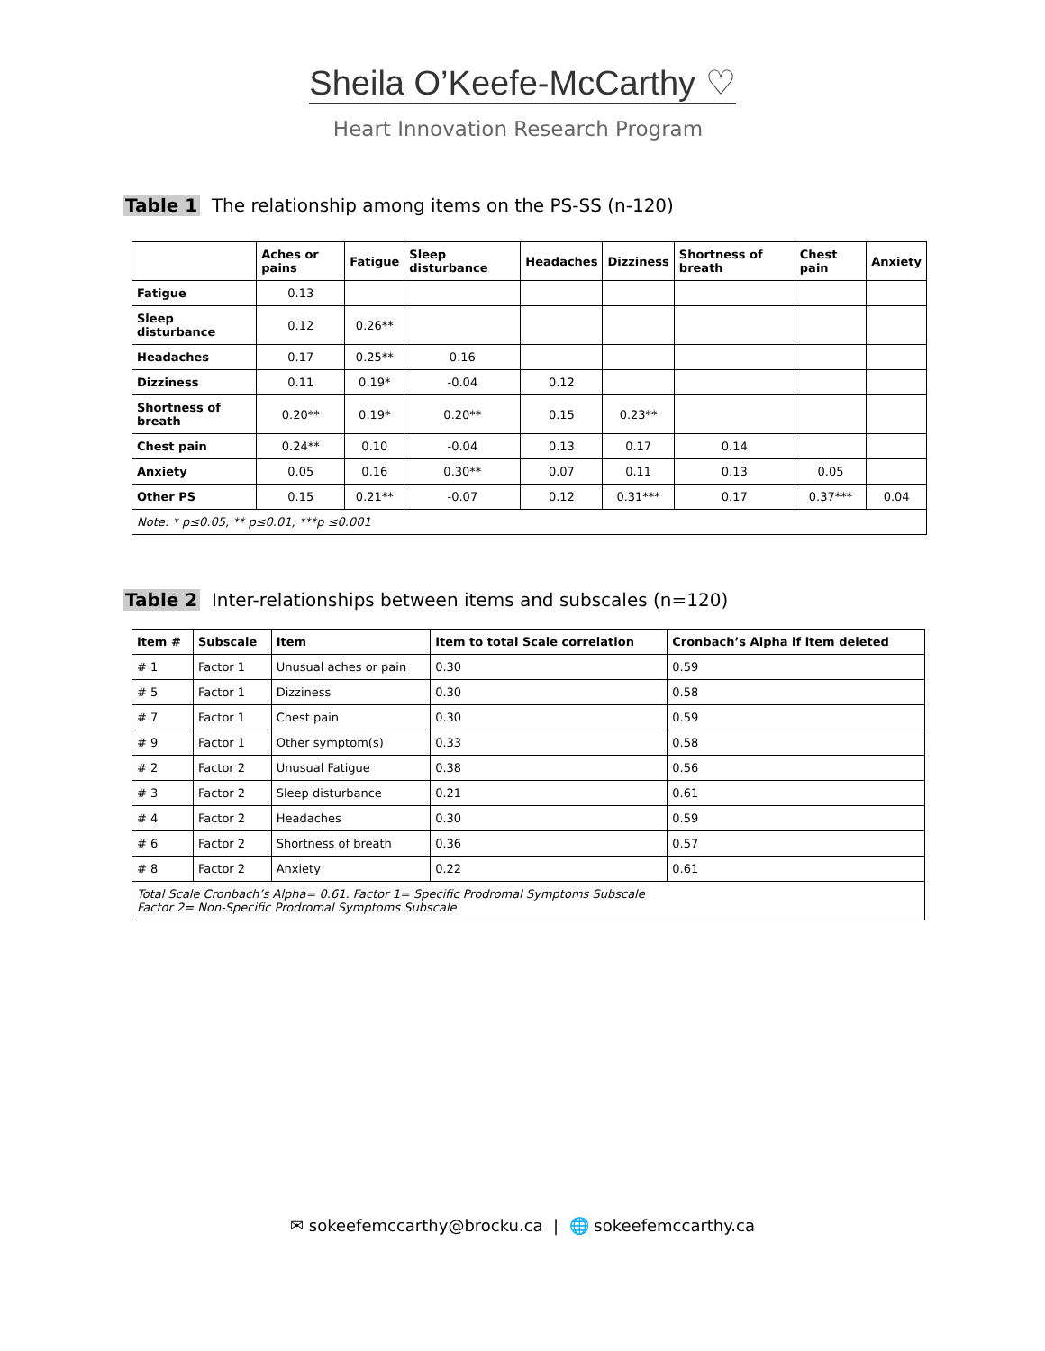Sheila O’Keefe-McCarthy ♡
Heart Innovation Research Program
Table 1 The relationship among items on the PS-SS (n-120)
| | Aches or pains | Fatigue | Sleep disturbance | Headaches | Dizziness | Shortness of breath | Chest pain | Anxiety |
| --- | --- | --- | --- | --- | --- | --- | --- | --- |
| Fatigue | 0.13 | | | | | | | |
| Sleep disturbance | 0.12 | 0.26** | | | | | | |
| Headaches | 0.17 | 0.25** | 0.16 | | | | | |
| Dizziness | 0.11 | 0.19* | -0.04 | 0.12 | | | | |
| Shortness of breath | 0.20** | 0.19* | 0.20** | 0.15 | 0.23** | | | |
| Chest pain | 0.24** | 0.10 | -0.04 | 0.13 | 0.17 | 0.14 | | |
| Anxiety | 0.05 | 0.16 | 0.30** | 0.07 | 0.11 | 0.13 | 0.05 | |
| Other PS | 0.15 | 0.21** | -0.07 | 0.12 | 0.31*** | 0.17 | 0.37*** | 0.04 |
| Note: * p≤0.05, ** p≤0.01, ***p ≤0.001 | | | | | | | | |
Table 2 Inter-relationships between items and subscales (n=120)
| Item # | Subscale | Item | Item to total Scale correlation | Cronbach’s Alpha if item deleted |
| --- | --- | --- | --- | --- |
| # 1 | Factor 1 | Unusual aches or pain | 0.30 | 0.59 |
| # 5 | Factor 1 | Dizziness | 0.30 | 0.58 |
| # 7 | Factor 1 | Chest pain | 0.30 | 0.59 |
| # 9 | Factor 1 | Other symptom(s) | 0.33 | 0.58 |
| # 2 | Factor 2 | Unusual Fatigue | 0.38 | 0.56 |
| # 3 | Factor 2 | Sleep disturbance | 0.21 | 0.61 |
| # 4 | Factor 2 | Headaches | 0.30 | 0.59 |
| # 6 | Factor 2 | Shortness of breath | 0.36 | 0.57 |
| # 8 | Factor 2 | Anxiety | 0.22 | 0.61 |
| Total Scale Cronbach’s Alpha= 0.61. Factor 1= Specific Prodromal Symptoms Subscale Factor 2= Non-Specific Prodromal Symptoms Subscale | | | | |
✉ sokeefemccarthy@brocku.ca | 🌐 sokeefemccarthy.ca